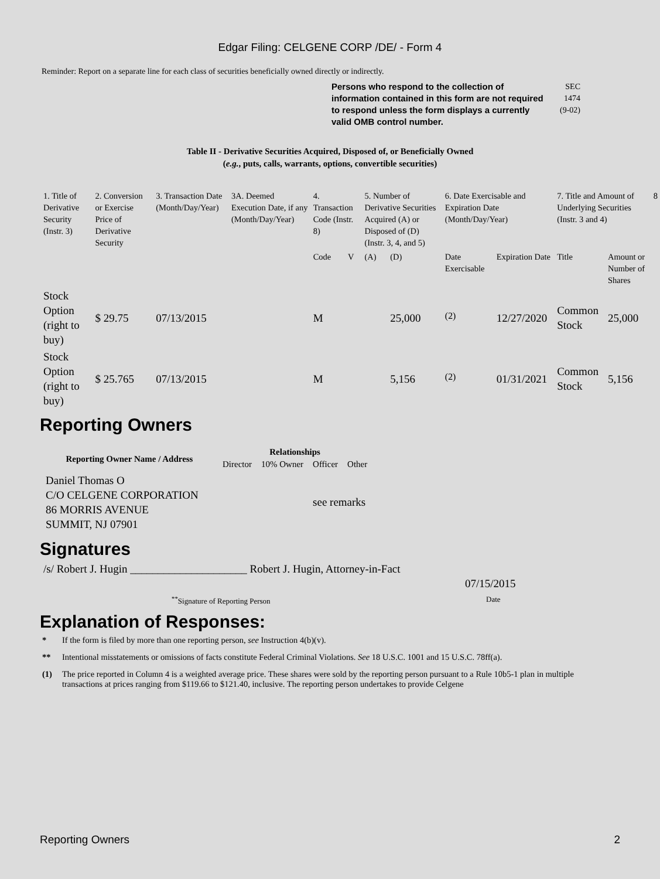Edgar Filing: CELGENE CORP /DE/ - Form 4
Reminder: Report on a separate line for each class of securities beneficially owned directly or indirectly.
Persons who respond to the collection of information contained in this form are not required to respond unless the form displays a currently valid OMB control number.
SEC 1474
(9-02)
Table II - Derivative Securities Acquired, Disposed of, or Beneficially Owned
(e.g., puts, calls, warrants, options, convertible securities)
| 1. Title of Derivative Security (Instr. 3) | 2. Conversion or Exercise Price of Derivative Security | 3. Transaction Date (Month/Day/Year) | 3A. Deemed Execution Date, if any (Month/Day/Year) | 4. Transaction Code (Instr. 8) | | 5. Number of Derivative Securities Acquired (A) or Disposed of (D) (Instr. 3, 4, and 5) | | 6. Date Exercisable and Expiration Date (Month/Day/Year) | | 7. Title and Amount of Underlying Securities (Instr. 3 and 4) | | 8 |
| | | | | Code | V | (A) | (D) | Date Exercisable | Expiration Date | Title | Amount or Number of Shares | |
| Stock Option (right to buy) | $ 29.75 | 07/13/2015 | | M | | | 25,000 | <sup>(2)</sup> | 12/27/2020 | Common Stock | 25,000 | |
| Stock Option (right to buy) | $ 25.765 | 07/13/2015 | | M | | | 5,156 | <sup>(2)</sup> | 01/31/2021 | Common Stock | 5,156 | |
Reporting Owners
| Reporting Owner Name / Address | Relationships | | | |
| --- | --- | --- | --- | --- |
| | Director | 10% Owner | Officer | Other |
| Daniel Thomas O C/O CELGENE CORPORATION 86 MORRIS AVENUE SUMMIT, NJ 07901 | | | see remarks | |
Signatures
/s/ Robert J. Hugin _____________________ Robert J. Hugin, Attorney-in-Fact
07/15/2015
<sup>**</sup> Signature of Reporting Person Date
Explanation of Responses:
* If the form is filed by more than one reporting person, see Instruction 4(b)(v).
** Intentional misstatements or omissions of facts constitute Federal Criminal Violations. See 18 U.S.C. 1001 and 15 U.S.C. 78ff(a).
(1) The price reported in Column 4 is a weighted average price. These shares were sold by the reporting person pursuant to a Rule 10b5-1 plan in multiple transactions at prices ranging from $119.66 to $121.40, inclusive. The reporting person undertakes to provide Celgene
Reporting Owners 2